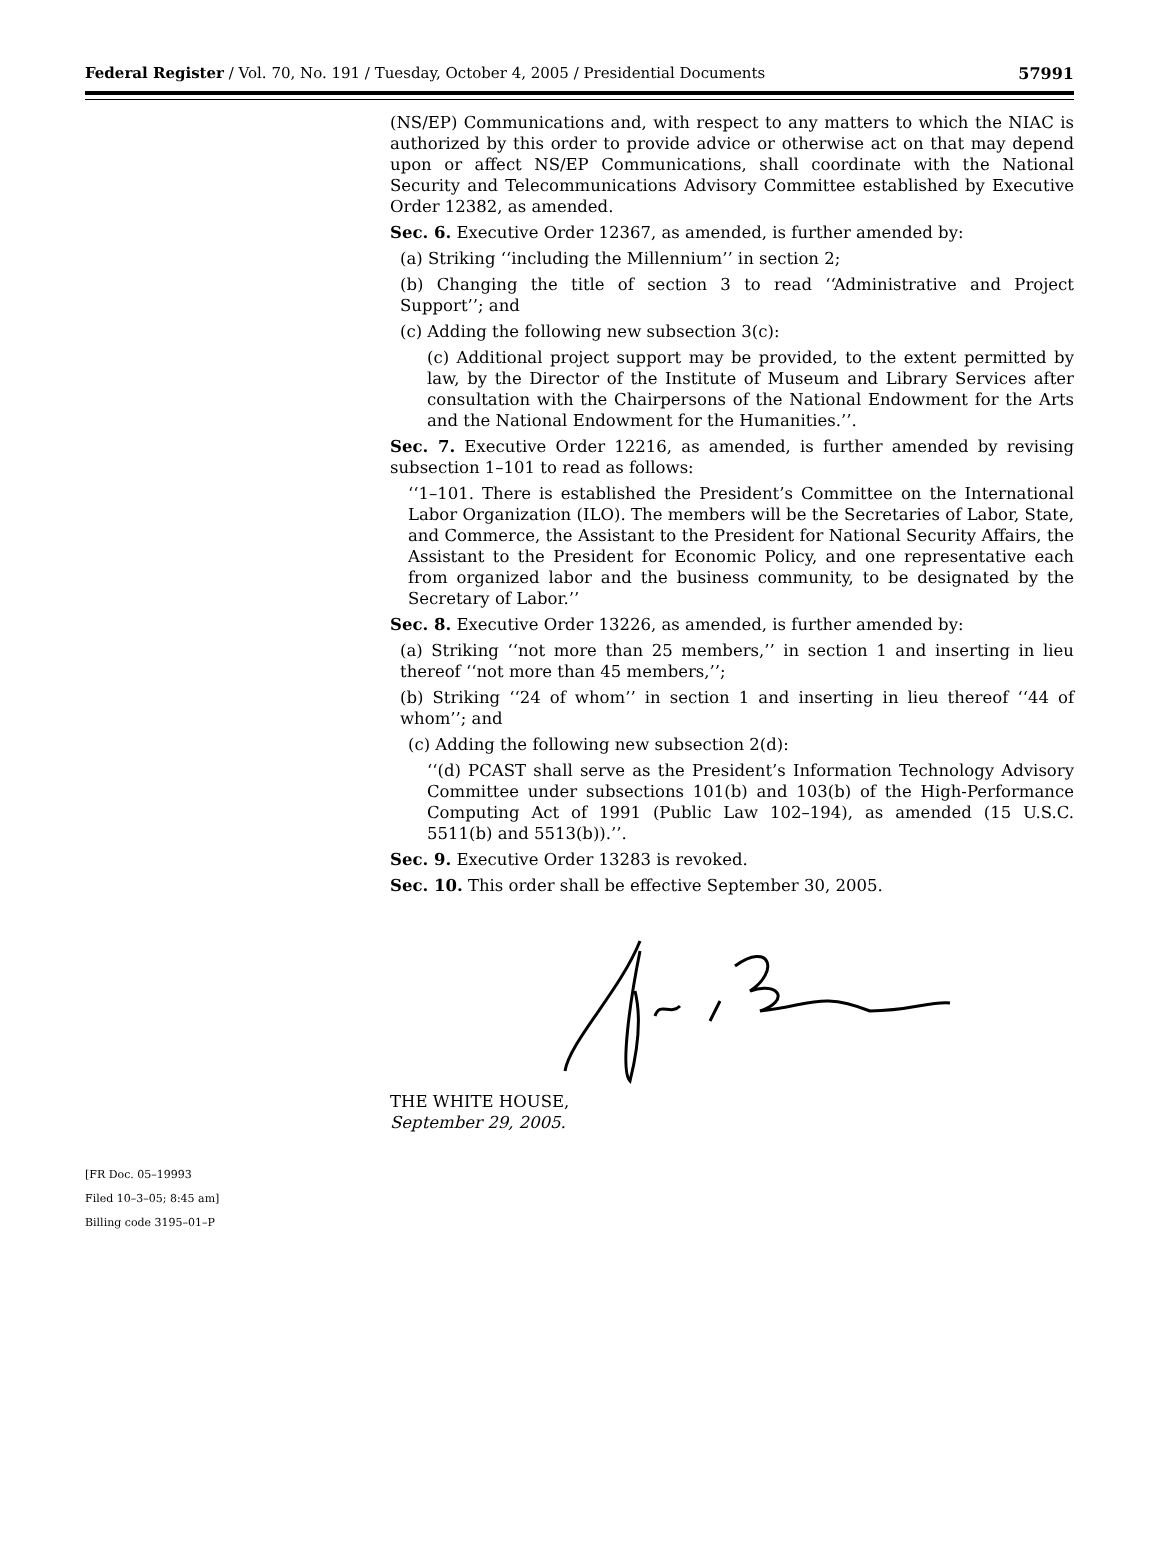Federal Register / Vol. 70, No. 191 / Tuesday, October 4, 2005 / Presidential Documents 57991
(NS/EP) Communications and, with respect to any matters to which the NIAC is authorized by this order to provide advice or otherwise act on that may depend upon or affect NS/EP Communications, shall coordinate with the National Security and Telecommunications Advisory Committee established by Executive Order 12382, as amended.
Sec. 6. Executive Order 12367, as amended, is further amended by:
(a) Striking ‘‘including the Millennium’’ in section 2;
(b) Changing the title of section 3 to read ‘‘Administrative and Project Support’’; and
(c) Adding the following new subsection 3(c):
(c) Additional project support may be provided, to the extent permitted by law, by the Director of the Institute of Museum and Library Services after consultation with the Chairpersons of the National Endowment for the Arts and the National Endowment for the Humanities.’’.
Sec. 7. Executive Order 12216, as amended, is further amended by revising subsection 1–101 to read as follows:
‘‘1–101. There is established the President’s Committee on the International Labor Organization (ILO). The members will be the Secretaries of Labor, State, and Commerce, the Assistant to the President for National Security Affairs, the Assistant to the President for Economic Policy, and one representative each from organized labor and the business community, to be designated by the Secretary of Labor.’’
Sec. 8. Executive Order 13226, as amended, is further amended by:
(a) Striking ‘‘not more than 25 members,’’ in section 1 and inserting in lieu thereof ‘‘not more than 45 members,’’;
(b) Striking ‘‘24 of whom’’ in section 1 and inserting in lieu thereof ‘‘44 of whom’’; and
(c) Adding the following new subsection 2(d):
‘‘(d) PCAST shall serve as the President’s Information Technology Advisory Committee under subsections 101(b) and 103(b) of the High-Performance Computing Act of 1991 (Public Law 102–194), as amended (15 U.S.C. 5511(b) and 5513(b)).’’.
Sec. 9. Executive Order 13283 is revoked.
Sec. 10. This order shall be effective September 30, 2005.
THE WHITE HOUSE,
September 29, 2005.
[FR Doc. 05–19993
Filed 10–3–05; 8:45 am]
Billing code 3195–01–P